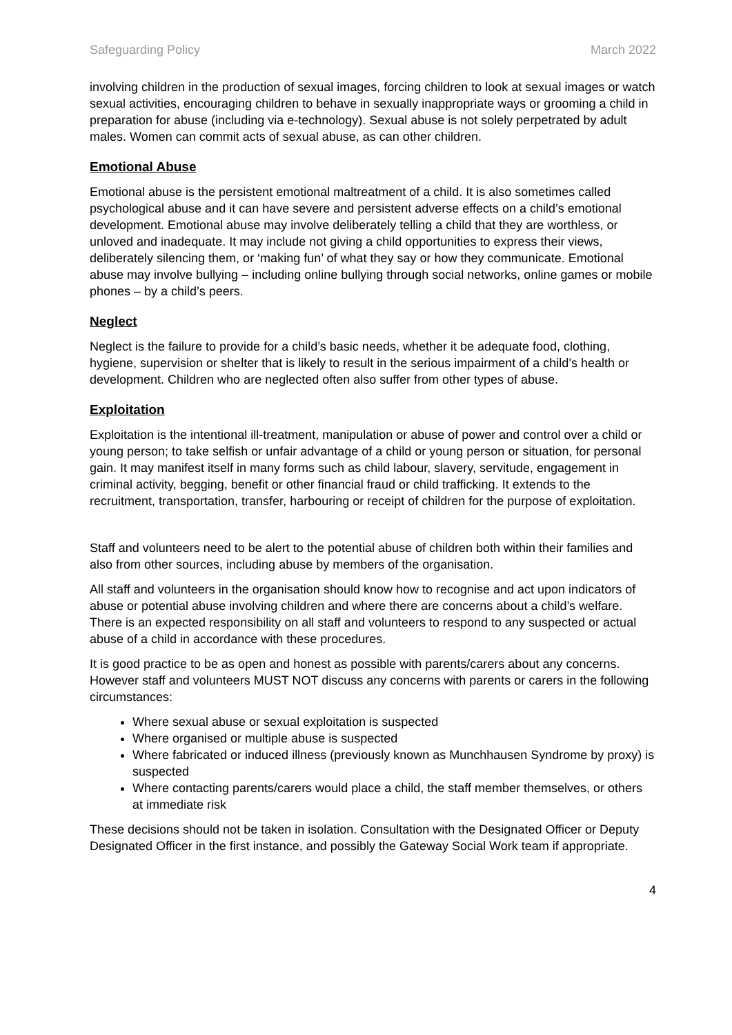Safeguarding Policy March 2022
involving children in the production of sexual images, forcing children to look at sexual images or watch sexual activities, encouraging children to behave in sexually inappropriate ways or grooming a child in preparation for abuse (including via e-technology). Sexual abuse is not solely perpetrated by adult males. Women can commit acts of sexual abuse, as can other children.
Emotional Abuse
Emotional abuse is the persistent emotional maltreatment of a child. It is also sometimes called psychological abuse and it can have severe and persistent adverse effects on a child’s emotional development. Emotional abuse may involve deliberately telling a child that they are worthless, or unloved and inadequate. It may include not giving a child opportunities to express their views, deliberately silencing them, or ‘making fun’ of what they say or how they communicate. Emotional abuse may involve bullying – including online bullying through social networks, online games or mobile phones – by a child’s peers.
Neglect
Neglect is the failure to provide for a child’s basic needs, whether it be adequate food, clothing, hygiene, supervision or shelter that is likely to result in the serious impairment of a child’s health or development. Children who are neglected often also suffer from other types of abuse.
Exploitation
Exploitation is the intentional ill-treatment, manipulation or abuse of power and control over a child or young person; to take selfish or unfair advantage of a child or young person or situation, for personal gain. It may manifest itself in many forms such as child labour, slavery, servitude, engagement in criminal activity, begging, benefit or other financial fraud or child trafficking. It extends to the recruitment, transportation, transfer, harbouring or receipt of children for the purpose of exploitation.
Staff and volunteers need to be alert to the potential abuse of children both within their families and also from other sources, including abuse by members of the organisation.
All staff and volunteers in the organisation should know how to recognise and act upon indicators of abuse or potential abuse involving children and where there are concerns about a child’s welfare. There is an expected responsibility on all staff and volunteers to respond to any suspected or actual abuse of a child in accordance with these procedures.
It is good practice to be as open and honest as possible with parents/carers about any concerns. However staff and volunteers MUST NOT discuss any concerns with parents or carers in the following circumstances:
Where sexual abuse or sexual exploitation is suspected
Where organised or multiple abuse is suspected
Where fabricated or induced illness (previously known as Munchhausen Syndrome by proxy) is suspected
Where contacting parents/carers would place a child, the staff member themselves, or others at immediate risk
These decisions should not be taken in isolation. Consultation with the Designated Officer or Deputy Designated Officer in the first instance, and possibly the Gateway Social Work team if appropriate.
4